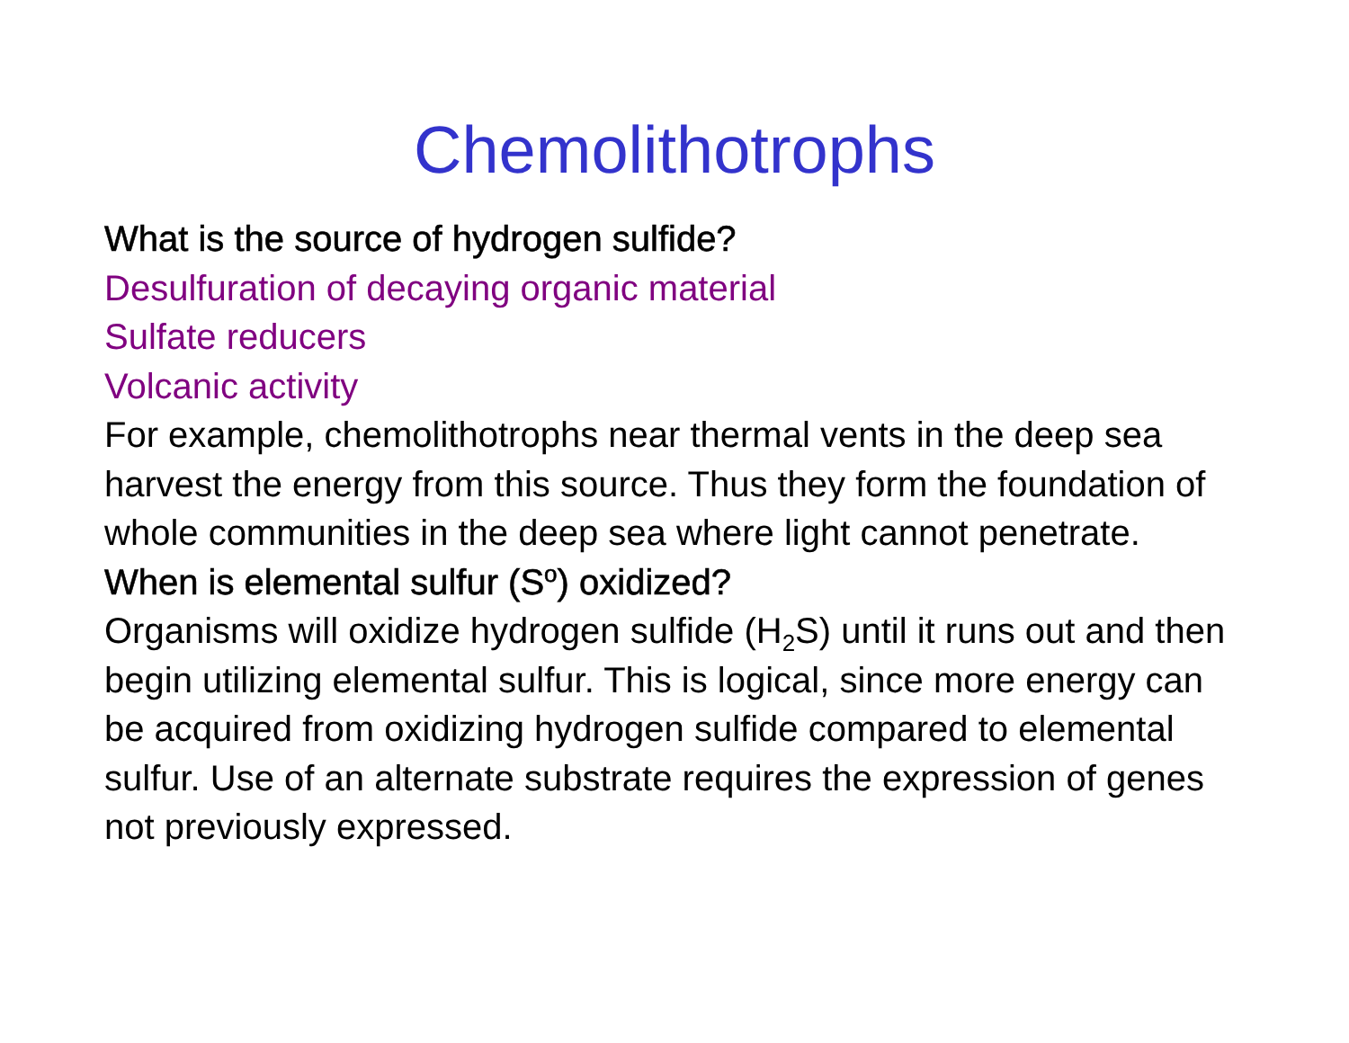Chemolithotrophs
What is the source of hydrogen sulfide?
Desulfuration of decaying organic material
Sulfate reducers
Volcanic activity
For example, chemolithotrophs near thermal vents in the deep sea harvest the energy from this source. Thus they form the foundation of whole communities in the deep sea where light cannot penetrate.
When is elemental sulfur (S<sup>o</sup>) oxidized?
Organisms will oxidize hydrogen sulfide (H<sub>2</sub>S) until it runs out and then begin utilizing elemental sulfur. This is logical, since more energy can be acquired from oxidizing hydrogen sulfide compared to elemental sulfur. Use of an alternate substrate requires the expression of genes not previously expressed.